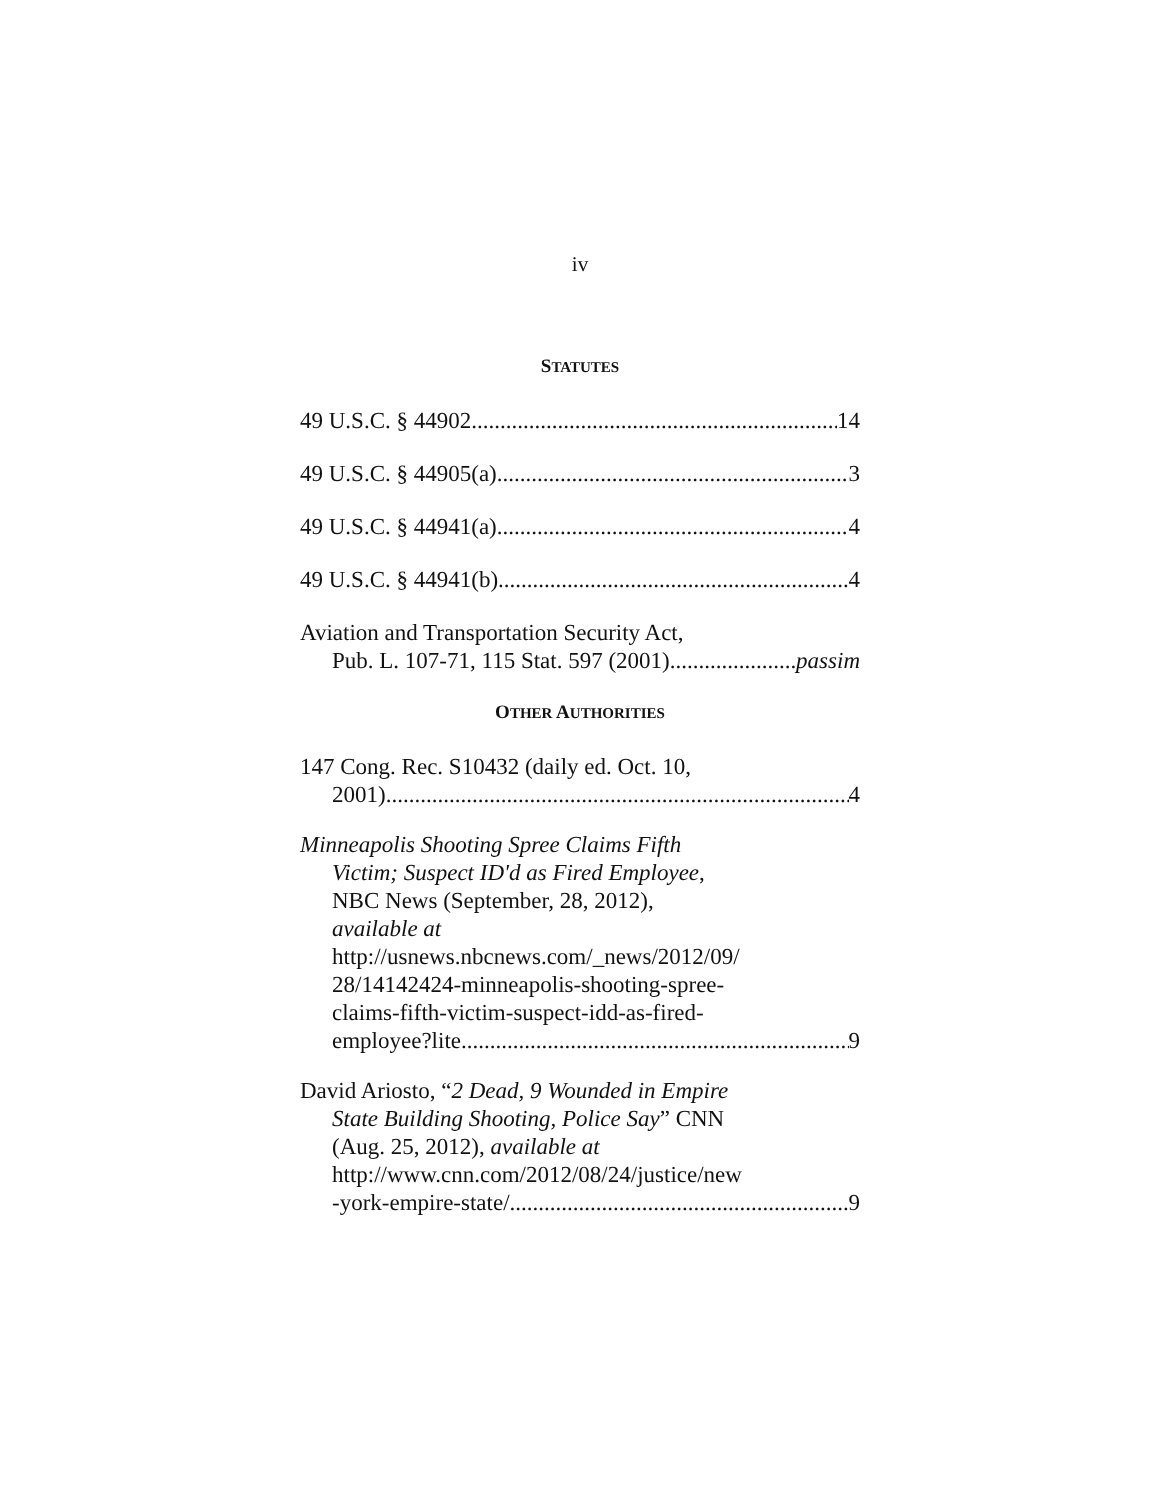iv
STATUTES
49 U.S.C. § 44902 14
49 U.S.C. § 44905(a) 3
49 U.S.C. § 44941(a) 4
49 U.S.C. § 44941(b) 4
Aviation and Transportation Security Act,
Pub. L. 107-71, 115 Stat. 597 (2001) passim
OTHER AUTHORITIES
147 Cong. Rec. S10432 (daily ed. Oct. 10,
2001) 4
Minneapolis Shooting Spree Claims Fifth
Victim; Suspect ID'd as Fired Employee,
NBC News (September, 28, 2012),
available at
http://usnews.nbcnews.com/_news/2012/09/
28/14142424-minneapolis-shooting-spree-
claims-fifth-victim-suspect-idd-as-fired-
employee?lite 9
David Ariosto, “2 Dead, 9 Wounded in Empire
State Building Shooting, Police Say” CNN
(Aug. 25, 2012), available at
http://www.cnn.com/2012/08/24/justice/new
-york-empire-state/ 9